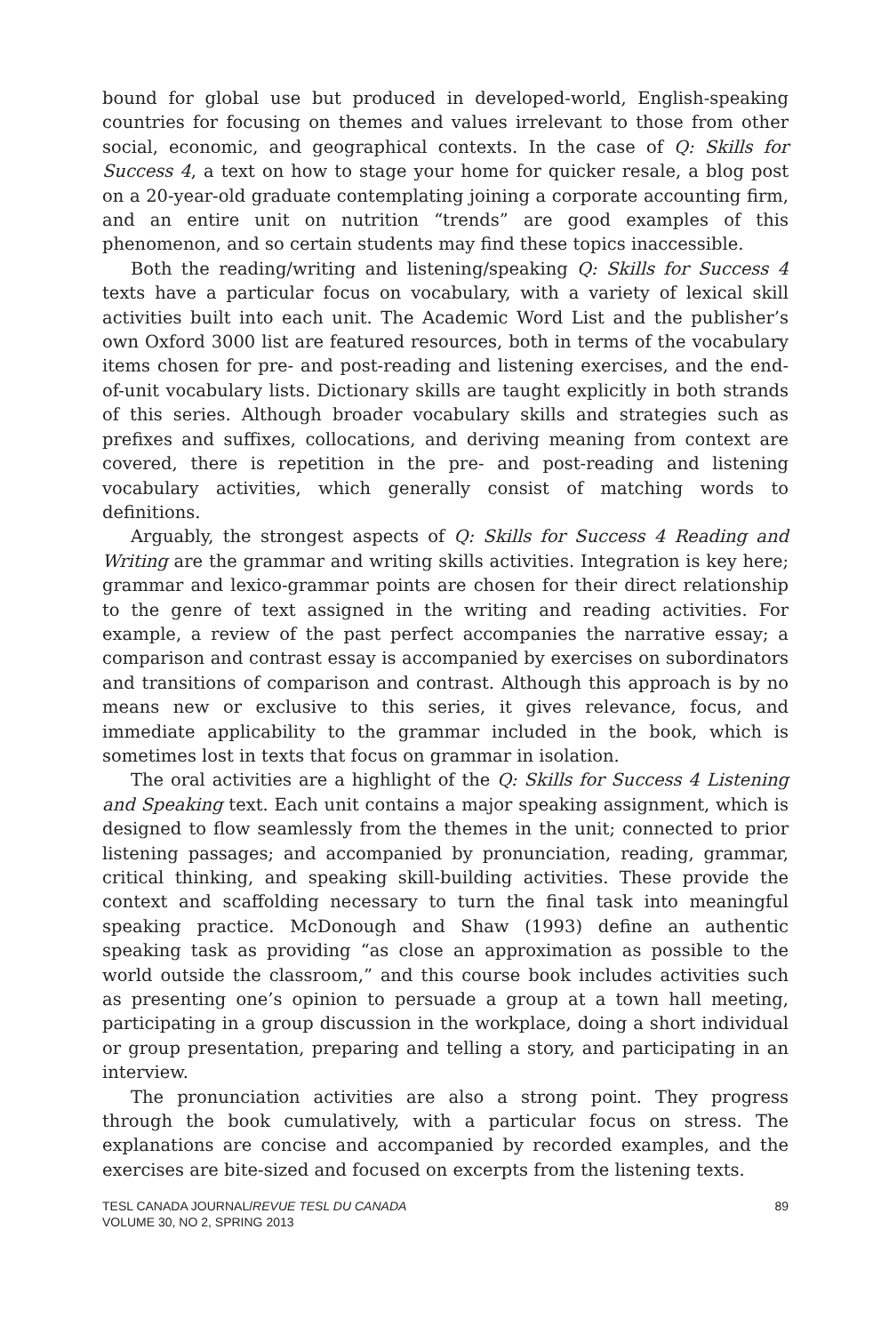bound for global use but produced in developed-world, English-speaking countries for focusing on themes and values irrelevant to those from other social, economic, and geographical contexts. In the case of Q: Skills for Success 4, a text on how to stage your home for quicker resale, a blog post on a 20-year-old graduate contemplating joining a corporate accounting firm, and an entire unit on nutrition “trends” are good examples of this phenomenon, and so certain students may find these topics inaccessible.
Both the reading/writing and listening/speaking Q: Skills for Success 4 texts have a particular focus on vocabulary, with a variety of lexical skill activities built into each unit. The Academic Word List and the publisher’s own Oxford 3000 list are featured resources, both in terms of the vocabulary items chosen for pre- and post-reading and listening exercises, and the end-of-unit vocabulary lists. Dictionary skills are taught explicitly in both strands of this series. Although broader vocabulary skills and strategies such as prefixes and suffixes, collocations, and deriving meaning from context are covered, there is repetition in the pre- and post-reading and listening vocabulary activities, which generally consist of matching words to definitions.
Arguably, the strongest aspects of Q: Skills for Success 4 Reading and Writing are the grammar and writing skills activities. Integration is key here; grammar and lexico-grammar points are chosen for their direct relationship to the genre of text assigned in the writing and reading activities. For example, a review of the past perfect accompanies the narrative essay; a comparison and contrast essay is accompanied by exercises on subordinators and transitions of comparison and contrast. Although this approach is by no means new or exclusive to this series, it gives relevance, focus, and immediate applicability to the grammar included in the book, which is sometimes lost in texts that focus on grammar in isolation.
The oral activities are a highlight of the Q: Skills for Success 4 Listening and Speaking text. Each unit contains a major speaking assignment, which is designed to flow seamlessly from the themes in the unit; connected to prior listening passages; and accompanied by pronunciation, reading, grammar, critical thinking, and speaking skill-building activities. These provide the context and scaffolding necessary to turn the final task into meaningful speaking practice. McDonough and Shaw (1993) define an authentic speaking task as providing “as close an approximation as possible to the world outside the classroom,” and this course book includes activities such as presenting one’s opinion to persuade a group at a town hall meeting, participating in a group discussion in the workplace, doing a short individual or group presentation, preparing and telling a story, and participating in an interview.
The pronunciation activities are also a strong point. They progress through the book cumulatively, with a particular focus on stress. The explanations are concise and accompanied by recorded examples, and the exercises are bite-sized and focused on excerpts from the listening texts.
TESL CANADA JOURNAL/REVUE TESL DU CANADA
VOLUME 30, NO 2, SPRING 2013
89